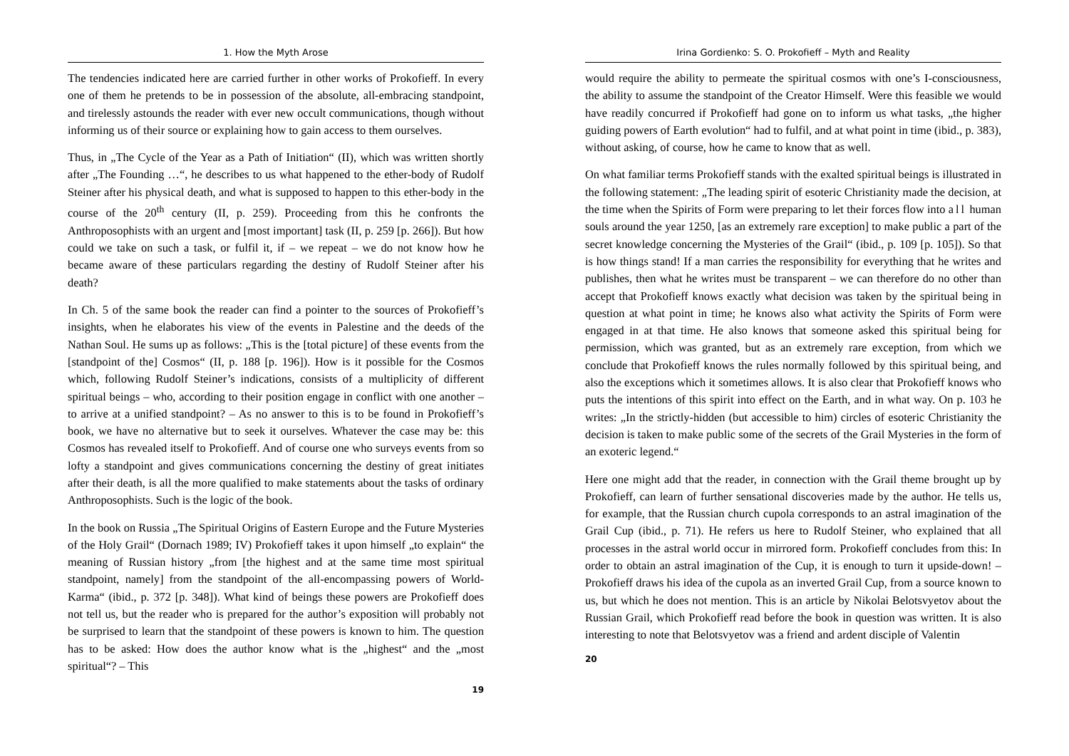1. How the Myth Arose
The tendencies indicated here are carried further in other works of Prokofieff. In every one of them he pretends to be in possession of the absolute, all-embracing standpoint, and tirelessly astounds the reader with ever new occult communications, though without informing us of their source or explaining how to gain access to them ourselves.
Thus, in „The Cycle of the Year as a Path of Initiation“ (II), which was written shortly after „The Founding …“, he describes to us what happened to the ether-body of Rudolf Steiner after his physical death, and what is supposed to happen to this ether-body in the course of the 20<sup>th</sup> century (II, p. 259). Proceeding from this he confronts the Anthroposophists with an urgent and [most important] task (II, p. 259 [p. 266]). But how could we take on such a task, or fulfil it, if – we repeat – we do not know how he became aware of these particulars regarding the destiny of Rudolf Steiner after his death?
In Ch. 5 of the same book the reader can find a pointer to the sources of Prokofieff’s insights, when he elaborates his view of the events in Palestine and the deeds of the Nathan Soul. He sums up as follows: „This is the [total picture] of these events from the [standpoint of the] Cosmos“ (II, p. 188 [p. 196]). How is it possible for the Cosmos which, following Rudolf Steiner’s indications, consists of a multiplicity of different spiritual beings – who, according to their position engage in conflict with one another – to arrive at a unified standpoint? – As no answer to this is to be found in Prokofieff’s book, we have no alternative but to seek it ourselves. Whatever the case may be: this Cosmos has revealed itself to Prokofieff. And of course one who surveys events from so lofty a standpoint and gives communications concerning the destiny of great initiates after their death, is all the more qualified to make statements about the tasks of ordinary Anthroposophists. Such is the logic of the book.
In the book on Russia „The Spiritual Origins of Eastern Europe and the Future Mysteries of the Holy Grail“ (Dornach 1989; IV) Prokofieff takes it upon himself „to explain“ the meaning of Russian history „from [the highest and at the same time most spiritual standpoint, namely] from the standpoint of the all-encompassing powers of World-Karma“ (ibid., p. 372 [p. 348]). What kind of beings these powers are Prokofieff does not tell us, but the reader who is prepared for the author’s exposition will probably not be surprised to learn that the standpoint of these powers is known to him. The question has to be asked: How does the author know what is the „highest“ and the „most spiritual“? – This
19
Irina Gordienko: S. O. Prokofieff – Myth and Reality
would require the ability to permeate the spiritual cosmos with one’s I-consciousness, the ability to assume the standpoint of the Creator Himself. Were this feasible we would have readily concurred if Prokofieff had gone on to inform us what tasks, „the higher guiding powers of Earth evolution“ had to fulfil, and at what point in time (ibid., p. 383), without asking, of course, how he came to know that as well.
On what familiar terms Prokofieff stands with the exalted spiritual beings is illustrated in the following statement: „The leading spirit of esoteric Christianity made the decision, at the time when the Spirits of Form were preparing to let their forces flow into all human souls around the year 1250, [as an extremely rare exception] to make public a part of the secret knowledge concerning the Mysteries of the Grail“ (ibid., p. 109 [p. 105]). So that is how things stand! If a man carries the responsibility for everything that he writes and publishes, then what he writes must be transparent – we can therefore do no other than accept that Prokofieff knows exactly what decision was taken by the spiritual being in question at what point in time; he knows also what activity the Spirits of Form were engaged in at that time. He also knows that someone asked this spiritual being for permission, which was granted, but as an extremely rare exception, from which we conclude that Prokofieff knows the rules normally followed by this spiritual being, and also the exceptions which it sometimes allows. It is also clear that Prokofieff knows who puts the intentions of this spirit into effect on the Earth, and in what way. On p. 103 he writes: „In the strictly-hidden (but accessible to him) circles of esoteric Christianity the decision is taken to make public some of the secrets of the Grail Mysteries in the form of an exoteric legend.“
Here one might add that the reader, in connection with the Grail theme brought up by Prokofieff, can learn of further sensational discoveries made by the author. He tells us, for example, that the Russian church cupola corresponds to an astral imagination of the Grail Cup (ibid., p. 71). He refers us here to Rudolf Steiner, who explained that all processes in the astral world occur in mirrored form. Prokofieff concludes from this: In order to obtain an astral imagination of the Cup, it is enough to turn it upside-down! – Prokofieff draws his idea of the cupola as an inverted Grail Cup, from a source known to us, but which he does not mention. This is an article by Nikolai Belotsvyetov about the Russian Grail, which Prokofieff read before the book in question was written. It is also interesting to note that Belotsvyetov was a friend and ardent disciple of Valentin
20